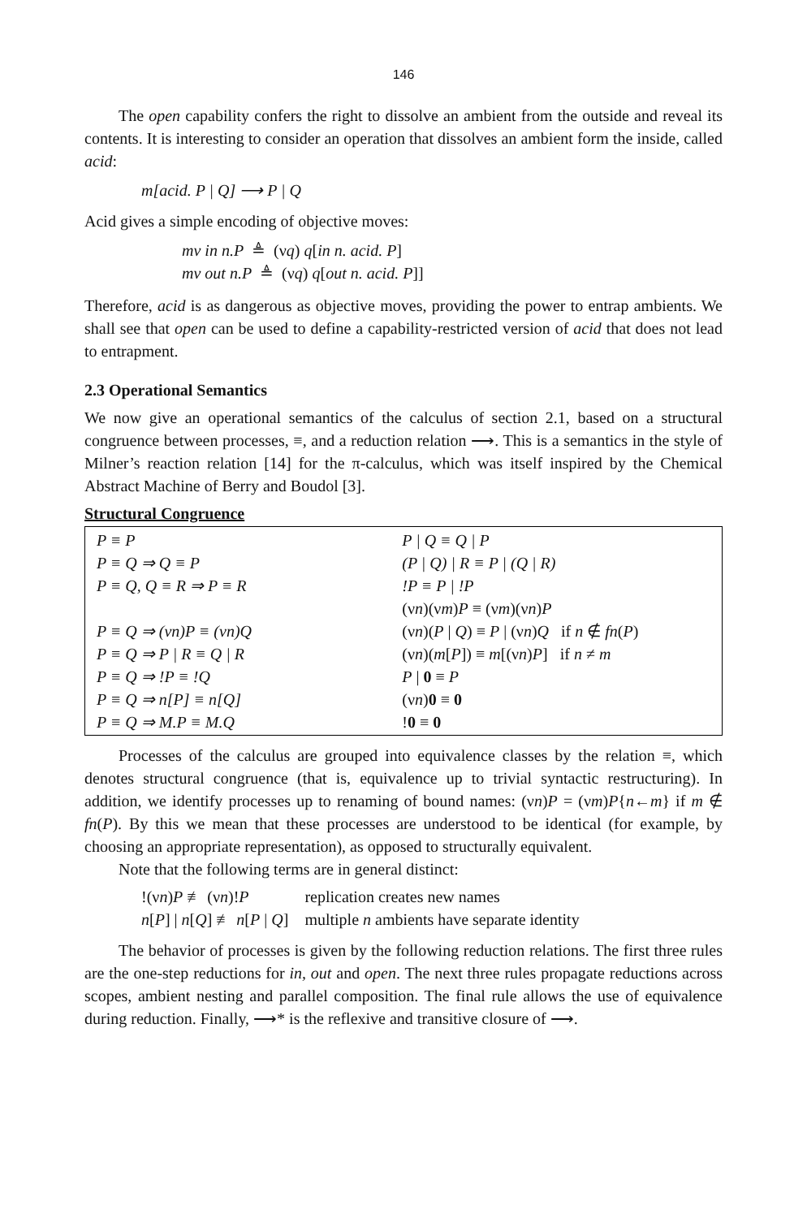146
The open capability confers the right to dissolve an ambient from the outside and reveal its contents. It is interesting to consider an operation that dissolves an ambient form the inside, called acid:
m[acid. P | Q] ⟶ P | Q
Acid gives a simple encoding of objective moves:
mv in n.P ≜ (νq) q[in n. acid. P]
mv out n.P ≜ (νq) q[out n. acid. P]]
Therefore, acid is as dangerous as objective moves, providing the power to entrap ambients. We shall see that open can be used to define a capability-restricted version of acid that does not lead to entrapment.
2.3 Operational Semantics
We now give an operational semantics of the calculus of section 2.1, based on a structural congruence between processes, ≡, and a reduction relation ⟶. This is a semantics in the style of Milner’s reaction relation [14] for the π-calculus, which was itself inspired by the Chemical Abstract Machine of Berry and Boudol [3].
Structural Congruence
| P ≡ P P ≡ Q ⇒ Q ≡ P P ≡ Q, Q ≡ R ⇒ P ≡ R P ≡ Q ⇒ (νn)P ≡ (νn)Q P ≡ Q ⇒ P / R ≡ Q / R P ≡ Q ⇒ !P ≡ !Q P ≡ Q ⇒ n[P] ≡ n[Q] P ≡ Q ⇒ M.P ≡ M.Q | P / Q ≡ Q / P (P / Q) / R ≡ P / (Q / R) !P ≡ P / !P (ν n )(ν m ) P ≡ (ν m )(ν n ) P (ν n )( P / Q ) ≡ P / (ν n ) Q if n ∉ fn ( P ) (ν n )( m [ P ]) ≡ m [(ν n ) P ] if n ≠ m P / 0 ≡ P (ν n ) 0 ≡ 0 ! 0 ≡ 0 |
Processes of the calculus are grouped into equivalence classes by the relation ≡, which denotes structural congruence (that is, equivalence up to trivial syntactic restructuring). In addition, we identify processes up to renaming of bound names: (νn)P = (νm)P{n←m} if m ∉ fn(P). By this we mean that these processes are understood to be identical (for example, by choosing an appropriate representation), as opposed to structurally equivalent.
Note that the following terms are in general distinct:
| !(ν n ) P ≢ (ν n )! P | replication creates new names |
| n [ P ] / n [ Q ] ≢ n [ P / Q ] | multiple n ambients have separate identity |
The behavior of processes is given by the following reduction relations. The first three rules are the one-step reductions for in, out and open. The next three rules propagate reductions across scopes, ambient nesting and parallel composition. The final rule allows the use of equivalence during reduction. Finally, ⟶* is the reflexive and transitive closure of ⟶.